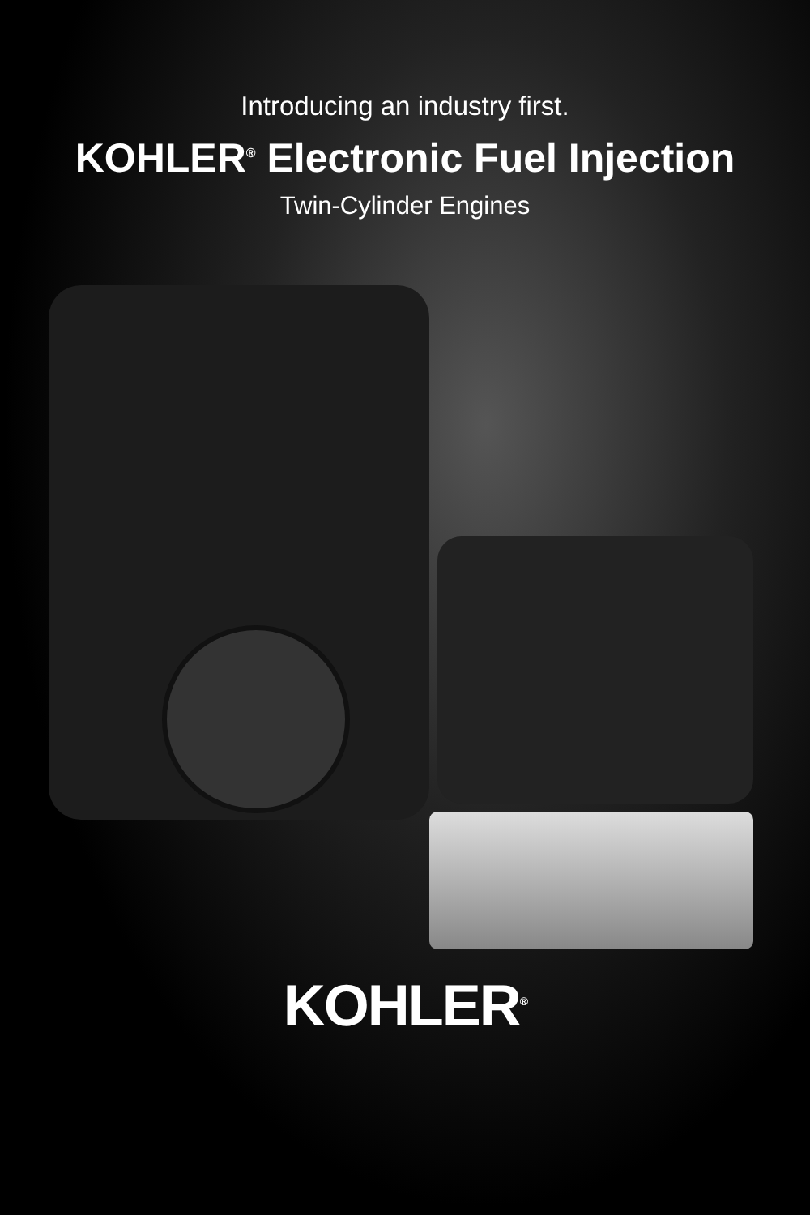Introducing an industry first.
KOHLER<sup>®</sup> Electronic Fuel Injection
Twin-Cylinder Engines
KOHLER<sup>®</sup>